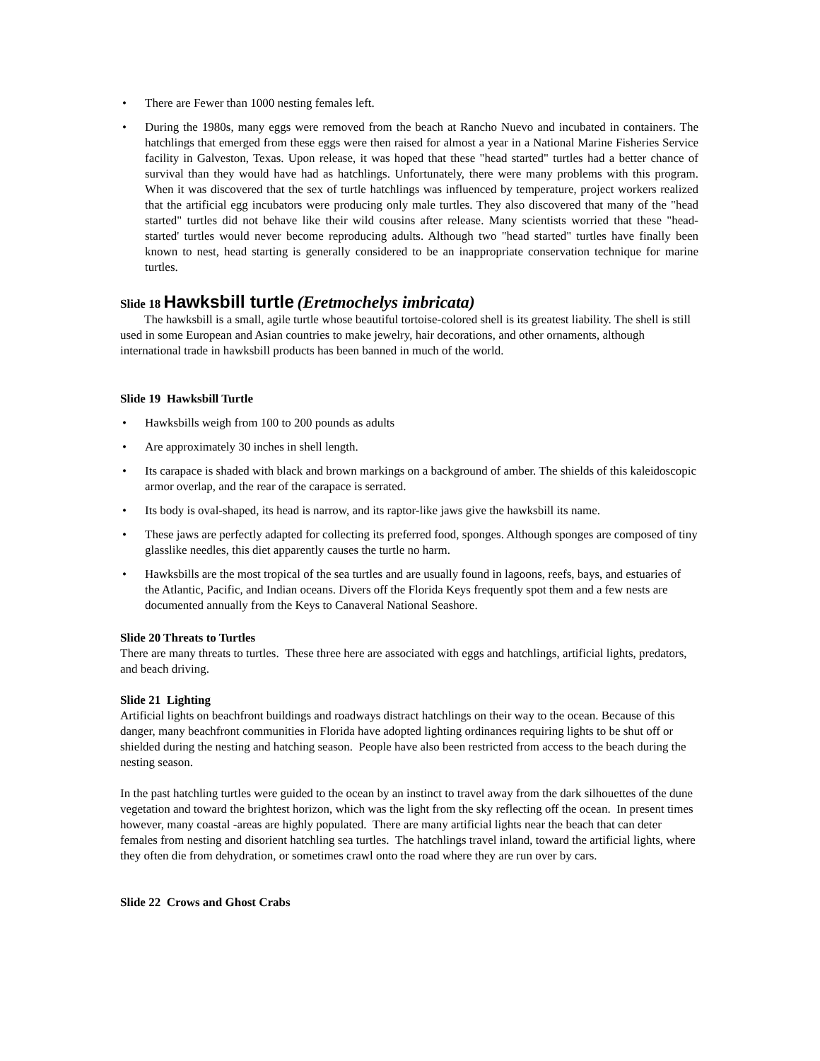• There are Fewer than 1000 nesting females left.
• During the 1980s, many eggs were removed from the beach at Rancho Nuevo and incubated in containers. The hatchlings that emerged from these eggs were then raised for almost a year in a National Marine Fisheries Service facility in Galveston, Texas. Upon release, it was hoped that these "head started" turtles had a better chance of survival than they would have had as hatchlings. Unfortunately, there were many problems with this program. When it was discovered that the sex of turtle hatchlings was influenced by temperature, project workers realized that the artificial egg incubators were producing only male turtles. They also discovered that many of the "head started" turtles did not behave like their wild cousins after release. Many scientists worried that these "head-started' turtles would never become reproducing adults. Although two "head started" turtles have finally been known to nest, head starting is generally considered to be an inappropriate conservation technique for marine turtles.
Slide 18 Hawksbill turtle (Eretmochelys imbricata)
The hawksbill is a small, agile turtle whose beautiful tortoise-colored shell is its greatest liability. The shell is still used in some European and Asian countries to make jewelry, hair decorations, and other ornaments, although international trade in hawksbill products has been banned in much of the world.
Slide 19 Hawksbill Turtle
• Hawksbills weigh from 100 to 200 pounds as adults
• Are approximately 30 inches in shell length.
• Its carapace is shaded with black and brown markings on a background of amber. The shields of this kaleidoscopic armor overlap, and the rear of the carapace is serrated.
• Its body is oval-shaped, its head is narrow, and its raptor-like jaws give the hawksbill its name.
• These jaws are perfectly adapted for collecting its preferred food, sponges. Although sponges are composed of tiny glasslike needles, this diet apparently causes the turtle no harm.
• Hawksbills are the most tropical of the sea turtles and are usually found in lagoons, reefs, bays, and estuaries of the Atlantic, Pacific, and Indian oceans. Divers off the Florida Keys frequently spot them and a few nests are documented annually from the Keys to Canaveral National Seashore.
Slide 20 Threats to Turtles
There are many threats to turtles. These three here are associated with eggs and hatchlings, artificial lights, predators, and beach driving.
Slide 21 Lighting
Artificial lights on beachfront buildings and roadways distract hatchlings on their way to the ocean. Because of this danger, many beachfront communities in Florida have adopted lighting ordinances requiring lights to be shut off or shielded during the nesting and hatching season. People have also been restricted from access to the beach during the nesting season.
In the past hatchling turtles were guided to the ocean by an instinct to travel away from the dark silhouettes of the dune vegetation and toward the brightest horizon, which was the light from the sky reflecting off the ocean. In present times however, many coastal -areas are highly populated. There are many artificial lights near the beach that can deter females from nesting and disorient hatchling sea turtles. The hatchlings travel inland, toward the artificial lights, where they often die from dehydration, or sometimes crawl onto the road where they are run over by cars.
Slide 22 Crows and Ghost Crabs